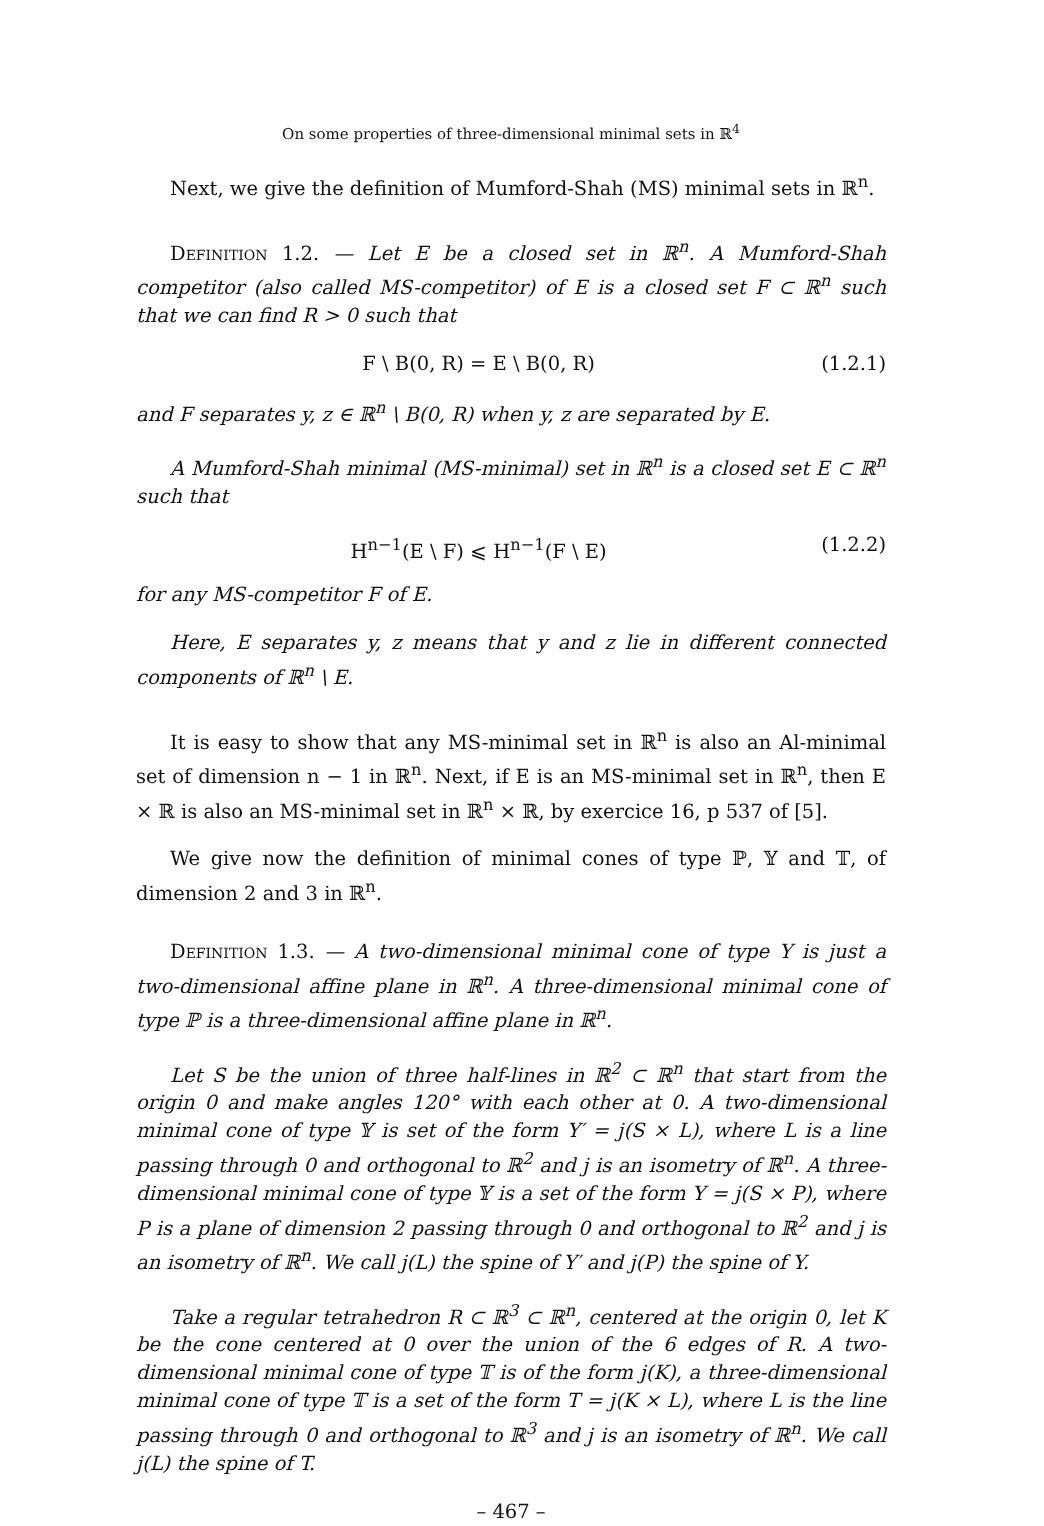On some properties of three-dimensional minimal sets in ℝ<sup>4</sup>
Next, we give the definition of Mumford-Shah (MS) minimal sets in ℝ<sup>n</sup>.
Definition 1.2. — Let E be a closed set in ℝ<sup>n</sup>. A Mumford-Shah competitor (also called MS-competitor) of E is a closed set F ⊂ ℝ<sup>n</sup> such that we can find R > 0 such that
F \ B(0, R) = E \ B(0, R) (1.2.1)
and F separates y, z ∈ ℝ<sup>n</sup> \ B(0, R) when y, z are separated by E.
A Mumford-Shah minimal (MS-minimal) set in ℝ<sup>n</sup> is a closed set E ⊂ ℝ<sup>n</sup> such that
H<sup>n−1</sup>(E \ F) ⩽ H<sup>n−1</sup>(F \ E) (1.2.2)
for any MS-competitor F of E.
Here, E separates y, z means that y and z lie in different connected components of ℝ<sup>n</sup> \ E.
It is easy to show that any MS-minimal set in ℝ<sup>n</sup> is also an Al-minimal set of dimension n − 1 in ℝ<sup>n</sup>. Next, if E is an MS-minimal set in ℝ<sup>n</sup>, then E × ℝ is also an MS-minimal set in ℝ<sup>n</sup> × ℝ, by exercice 16, p 537 of [5].
We give now the definition of minimal cones of type ℙ, 𝕐 and 𝕋, of dimension 2 and 3 in ℝ<sup>n</sup>.
Definition 1.3. — A two-dimensional minimal cone of type Y is just a two-dimensional affine plane in ℝ<sup>n</sup>. A three-dimensional minimal cone of type ℙ is a three-dimensional affine plane in ℝ<sup>n</sup>.
Let S be the union of three half-lines in ℝ<sup>2</sup> ⊂ ℝ<sup>n</sup> that start from the origin 0 and make angles 120° with each other at 0. A two-dimensional minimal cone of type 𝕐 is set of the form Y′ = j(S × L), where L is a line passing through 0 and orthogonal to ℝ<sup>2</sup> and j is an isometry of ℝ<sup>n</sup>. A three-dimensional minimal cone of type 𝕐 is a set of the form Y = j(S × P), where P is a plane of dimension 2 passing through 0 and orthogonal to ℝ<sup>2</sup> and j is an isometry of ℝ<sup>n</sup>. We call j(L) the spine of Y′ and j(P) the spine of Y.
Take a regular tetrahedron R ⊂ ℝ<sup>3</sup> ⊂ ℝ<sup>n</sup>, centered at the origin 0, let K be the cone centered at 0 over the union of the 6 edges of R. A two-dimensional minimal cone of type 𝕋 is of the form j(K), a three-dimensional minimal cone of type 𝕋 is a set of the form T = j(K × L), where L is the line passing through 0 and orthogonal to ℝ<sup>3</sup> and j is an isometry of ℝ<sup>n</sup>. We call j(L) the spine of T.
– 467 –